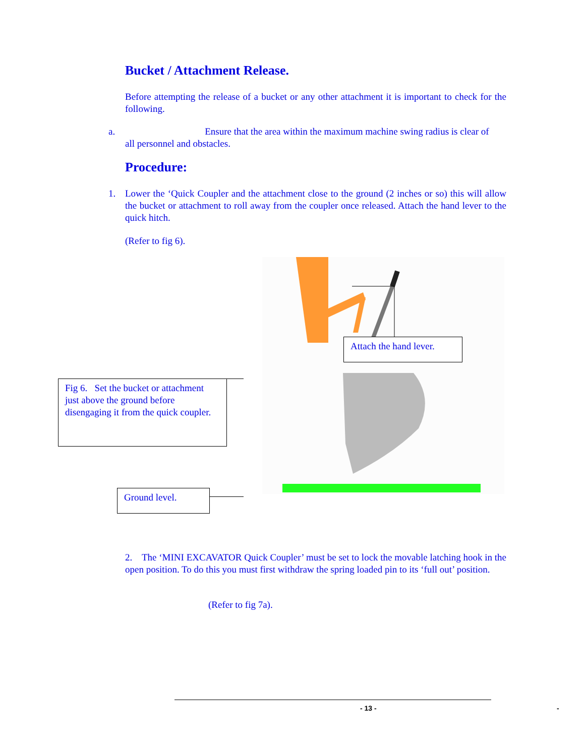Bucket / Attachment Release.
Before attempting the release of a bucket or any other attachment it is important to check for the following.
a. Ensure that the area within the maximum machine swing radius is clear of
all personnel and obstacles.
Procedure:
1. Lower the ‘Quick Coupler and the attachment close to the ground (2 inches or so) this will allow the bucket or attachment to roll away from the coupler once released. Attach the hand lever to the quick hitch.
(Refer to fig 6).
Attach the hand lever.
Fig 6. Set the bucket or attachment just above the ground before disengaging it from the quick coupler.
Ground level.
2. The ‘MINI EXCAVATOR Quick Coupler’ must be set to lock the movable latching hook in the open position. To do this you must first withdraw the spring loaded pin to its ‘full out’ position.
(Refer to fig 7a).
- 13 - -